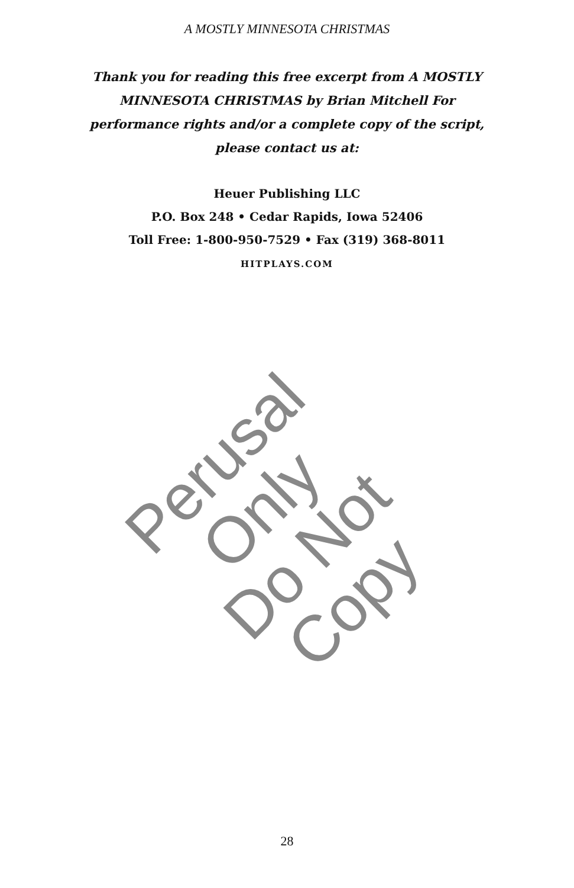A MOSTLY MINNESOTA CHRISTMAS
Thank you for reading this free excerpt from A MOSTLY MINNESOTA CHRISTMAS by Brian Mitchell For performance rights and/or a complete copy of the script, please contact us at:
Heuer Publishing LLC
P.O. Box 248 • Cedar Rapids, Iowa 52406
Toll Free: 1-800-950-7529 • Fax (319) 368-8011
HITPLAYS.COM
Perusal Only
Do Not Copy
28